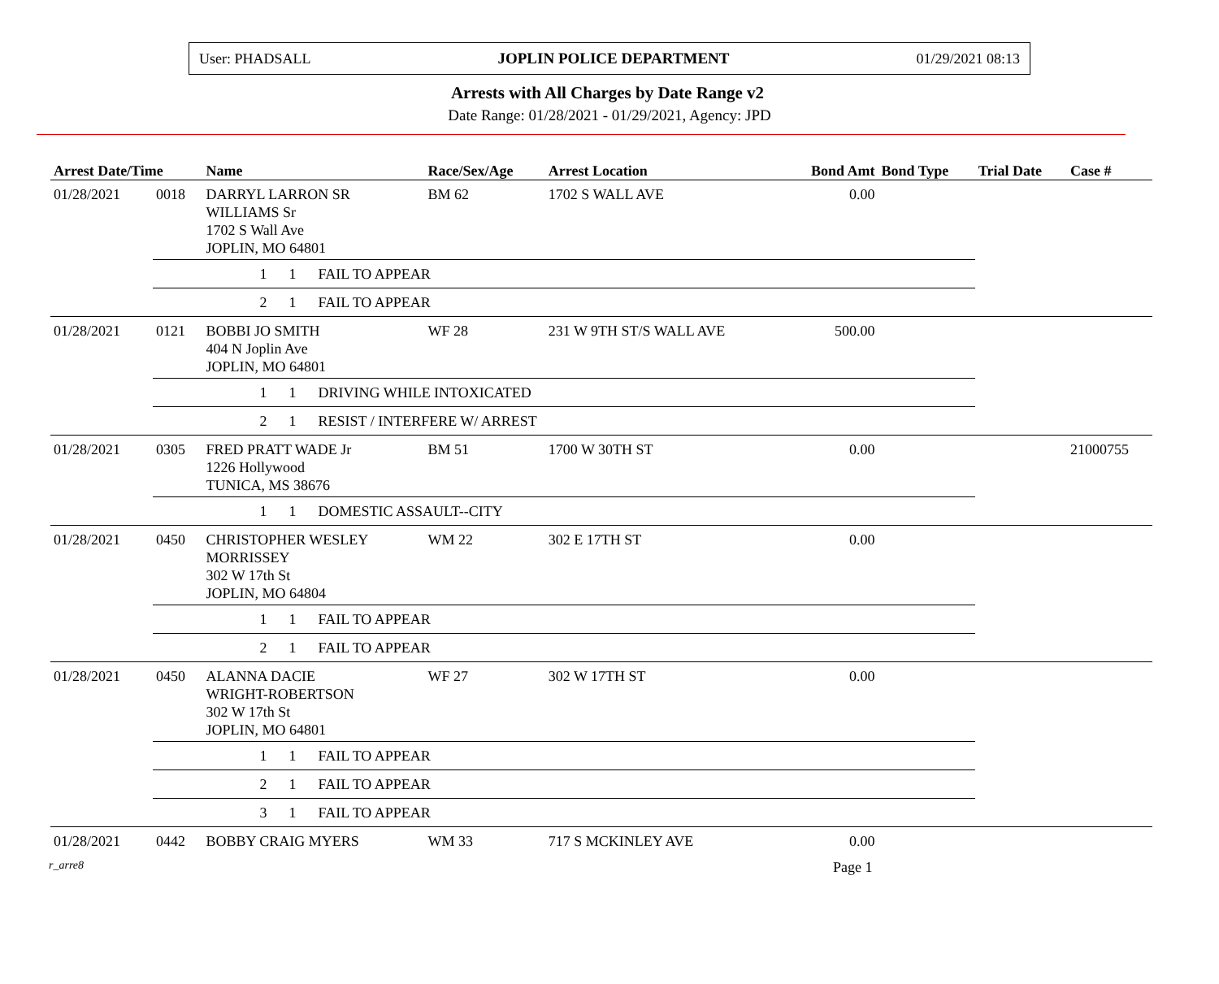User: PHADSALL JOPLIN POLICE DEPARTMENT 01/29/2021 08:13
Arrests with All Charges by Date Range v2
Date Range: 01/28/2021 - 01/29/2021, Agency: JPD
| Arrest Date/Time | | Name | Race/Sex/Age | Arrest Location | Bond Amt | Bond Type | Trial Date | Case # |
| --- | --- | --- | --- | --- | --- | --- | --- | --- |
| 01/28/2021 | 0018 | DARRYL LARRON SR WILLIAMS Sr 1702 S Wall Ave JOPLIN, MO 64801 | BM 62 | 1702 S WALL AVE | 0.00 | | | |
| | | 1 1 FAIL TO APPEAR | | | | | | |
| | | 2 1 FAIL TO APPEAR | | | | | | |
| 01/28/2021 | 0121 | BOBBI JO SMITH 404 N Joplin Ave JOPLIN, MO 64801 | WF 28 | 231 W 9TH ST/S WALL AVE | 500.00 | | | |
| | | 1 1 DRIVING WHILE INTOXICATED | | | | | | |
| | | 2 1 RESIST / INTERFERE W/ ARREST | | | | | | |
| 01/28/2021 | 0305 | FRED PRATT WADE Jr 1226 Hollywood TUNICA, MS 38676 | BM 51 | 1700 W 30TH ST | 0.00 | | | 21000755 |
| | | 1 1 DOMESTIC ASSAULT--CITY | | | | | | |
| 01/28/2021 | 0450 | CHRISTOPHER WESLEY MORRISSEY 302 W 17th St JOPLIN, MO 64804 | WM 22 | 302 E 17TH ST | 0.00 | | | |
| | | 1 1 FAIL TO APPEAR | | | | | | |
| | | 2 1 FAIL TO APPEAR | | | | | | |
| 01/28/2021 | 0450 | ALANNA DACIE WRIGHT-ROBERTSON 302 W 17th St JOPLIN, MO 64801 | WF 27 | 302 W 17TH ST | 0.00 | | | |
| | | 1 1 FAIL TO APPEAR | | | | | | |
| | | 2 1 FAIL TO APPEAR | | | | | | |
| | | 3 1 FAIL TO APPEAR | | | | | | |
| 01/28/2021 | 0442 | BOBBY CRAIG MYERS | WM 33 | 717 S MCKINLEY AVE | 0.00 | | | |
r_arre8 Page 1